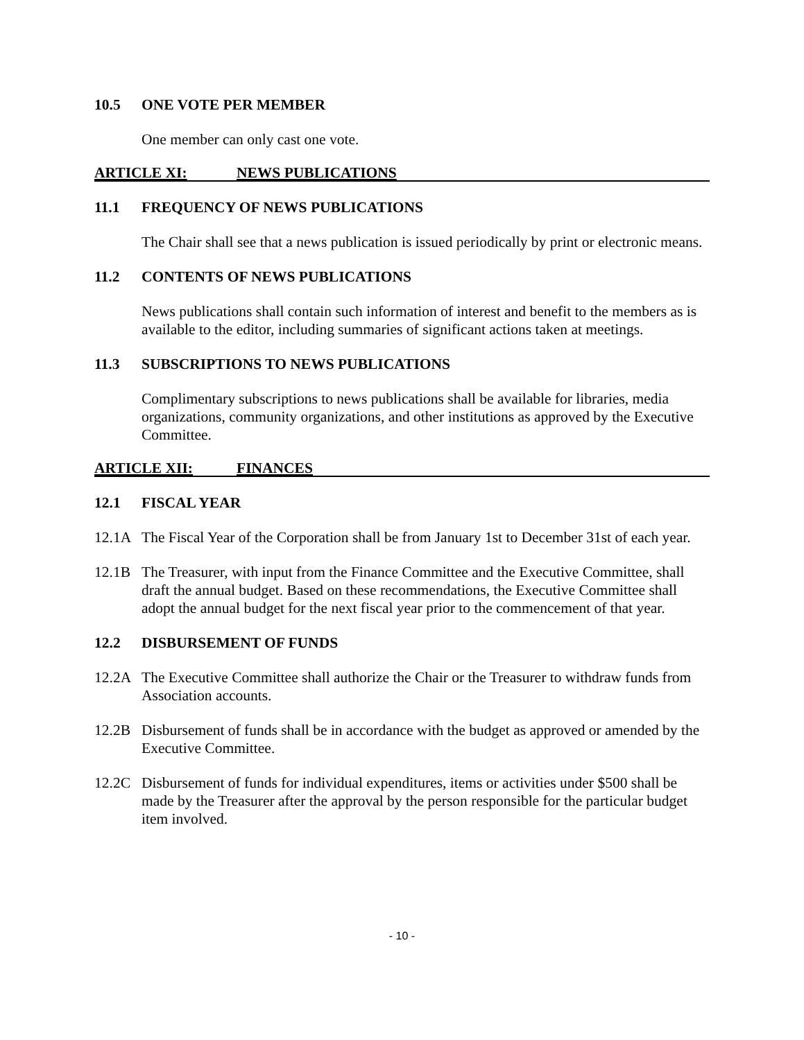10.5 ONE VOTE PER MEMBER
One member can only cast one vote.
ARTICLE XI: NEWS PUBLICATIONS
11.1 FREQUENCY OF NEWS PUBLICATIONS
The Chair shall see that a news publication is issued periodically by print or electronic means.
11.2 CONTENTS OF NEWS PUBLICATIONS
News publications shall contain such information of interest and benefit to the members as is available to the editor, including summaries of significant actions taken at meetings.
11.3 SUBSCRIPTIONS TO NEWS PUBLICATIONS
Complimentary subscriptions to news publications shall be available for libraries, media organizations, community organizations, and other institutions as approved by the Executive Committee.
ARTICLE XII: FINANCES
12.1 FISCAL YEAR
12.1A The Fiscal Year of the Corporation shall be from January 1st to December 31st of each year.
12.1B The Treasurer, with input from the Finance Committee and the Executive Committee, shall draft the annual budget. Based on these recommendations, the Executive Committee shall adopt the annual budget for the next fiscal year prior to the commencement of that year.
12.2 DISBURSEMENT OF FUNDS
12.2A The Executive Committee shall authorize the Chair or the Treasurer to withdraw funds from Association accounts.
12.2B Disbursement of funds shall be in accordance with the budget as approved or amended by the Executive Committee.
12.2C Disbursement of funds for individual expenditures, items or activities under $500 shall be made by the Treasurer after the approval by the person responsible for the particular budget item involved.
- 10 -